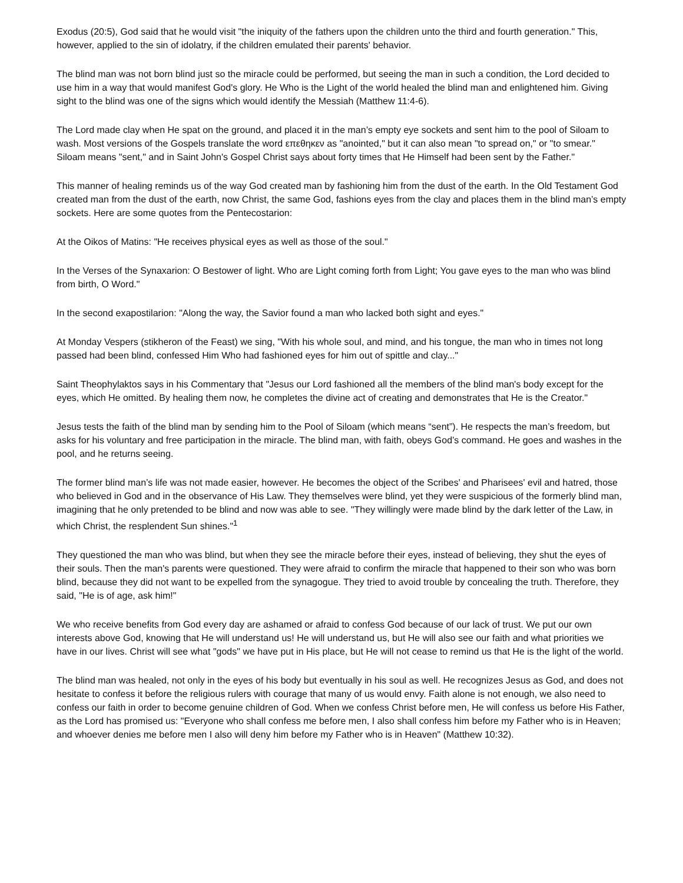Exodus (20:5), God said that he would visit "the iniquity of the fathers upon the children unto the third and fourth generation." This, however, applied to the sin of idolatry, if the children emulated their parents' behavior.
The blind man was not born blind just so the miracle could be performed, but seeing the man in such a condition, the Lord decided to use him in a way that would manifest God's glory. He Who is the Light of the world healed the blind man and enlightened him. Giving sight to the blind was one of the signs which would identify the Messiah (Matthew 11:4-6).
The Lord made clay when He spat on the ground, and placed it in the man’s empty eye sockets and sent him to the pool of Siloam to wash. Most versions of the Gospels translate the word επεθηκεν as "anointed," but it can also mean "to spread on," or "to smear." Siloam means "sent," and in Saint John's Gospel Christ says about forty times that He Himself had been sent by the Father."
This manner of healing reminds us of the way God created man by fashioning him from the dust of the earth. In the Old Testament God created man from the dust of the earth, now Christ, the same God, fashions eyes from the clay and places them in the blind man’s empty sockets. Here are some quotes from the Pentecostarion:
At the Oikos of Matins: "He receives physical eyes as well as those of the soul."
In the Verses of the Synaxarion: O Bestower of light. Who are Light coming forth from Light; You gave eyes to the man who was blind from birth, O Word."
In the second exapostilarion: "Along the way, the Savior found a man who lacked both sight and eyes."
At Monday Vespers (stikheron of the Feast) we sing, "With his whole soul, and mind, and his tongue, the man who in times not long passed had been blind, confessed Him Who had fashioned eyes for him out of spittle and clay..."
Saint Theophylaktos says in his Commentary that "Jesus our Lord fashioned all the members of the blind man's body except for the eyes, which He omitted. By healing them now, he completes the divine act of creating and demonstrates that He is the Creator."
Jesus tests the faith of the blind man by sending him to the Pool of Siloam (which means “sent”). He respects the man’s freedom, but asks for his voluntary and free participation in the miracle. The blind man, with faith, obeys God’s command. He goes and washes in the pool, and he returns seeing.
The former blind man’s life was not made easier, however. He becomes the object of the Scribes' and Pharisees' evil and hatred, those who believed in God and in the observance of His Law. They themselves were blind, yet they were suspicious of the formerly blind man, imagining that he only pretended to be blind and now was able to see. "They willingly were made blind by the dark letter of the Law, in which Christ, the resplendent Sun shines."<sup>1</sup>
They questioned the man who was blind, but when they see the miracle before their eyes, instead of believing, they shut the eyes of their souls. Then the man's parents were questioned. They were afraid to confirm the miracle that happened to their son who was born blind, because they did not want to be expelled from the synagogue. They tried to avoid trouble by concealing the truth. Therefore, they said, "He is of age, ask him!"
We who receive benefits from God every day are ashamed or afraid to confess God because of our lack of trust. We put our own interests above God, knowing that He will understand us! He will understand us, but He will also see our faith and what priorities we have in our lives. Christ will see what "gods" we have put in His place, but He will not cease to remind us that He is the light of the world.
The blind man was healed, not only in the eyes of his body but eventually in his soul as well. He recognizes Jesus as God, and does not hesitate to confess it before the religious rulers with courage that many of us would envy. Faith alone is not enough, we also need to confess our faith in order to become genuine children of God. When we confess Christ before men, He will confess us before His Father, as the Lord has promised us: "Everyone who shall confess me before men, I also shall confess him before my Father who is in Heaven; and whoever denies me before men I also will deny him before my Father who is in Heaven" (Matthew 10:32).